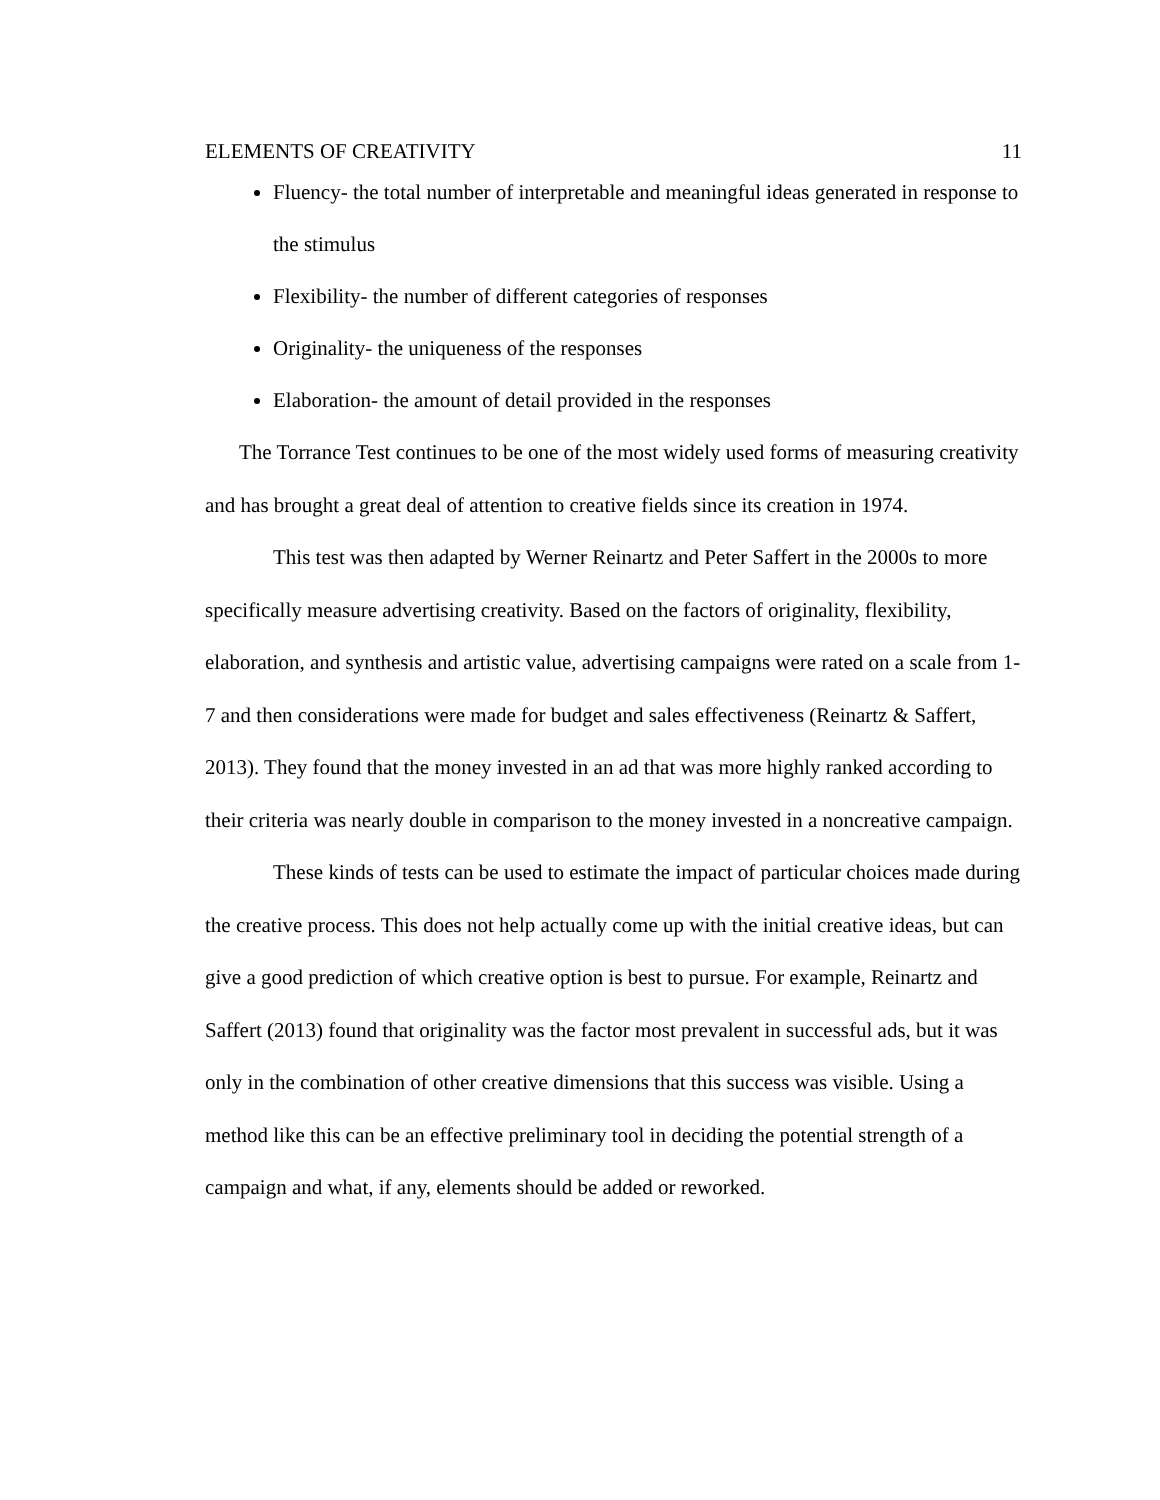ELEMENTS OF CREATIVITY 11
Fluency- the total number of interpretable and meaningful ideas generated in response to the stimulus
Flexibility- the number of different categories of responses
Originality- the uniqueness of the responses
Elaboration- the amount of detail provided in the responses
The Torrance Test continues to be one of the most widely used forms of measuring creativity and has brought a great deal of attention to creative fields since its creation in 1974.
This test was then adapted by Werner Reinartz and Peter Saffert in the 2000s to more specifically measure advertising creativity. Based on the factors of originality, flexibility, elaboration, and synthesis and artistic value, advertising campaigns were rated on a scale from 1-7 and then considerations were made for budget and sales effectiveness (Reinartz & Saffert, 2013). They found that the money invested in an ad that was more highly ranked according to their criteria was nearly double in comparison to the money invested in a noncreative campaign.
These kinds of tests can be used to estimate the impact of particular choices made during the creative process. This does not help actually come up with the initial creative ideas, but can give a good prediction of which creative option is best to pursue. For example, Reinartz and Saffert (2013) found that originality was the factor most prevalent in successful ads, but it was only in the combination of other creative dimensions that this success was visible. Using a method like this can be an effective preliminary tool in deciding the potential strength of a campaign and what, if any, elements should be added or reworked.